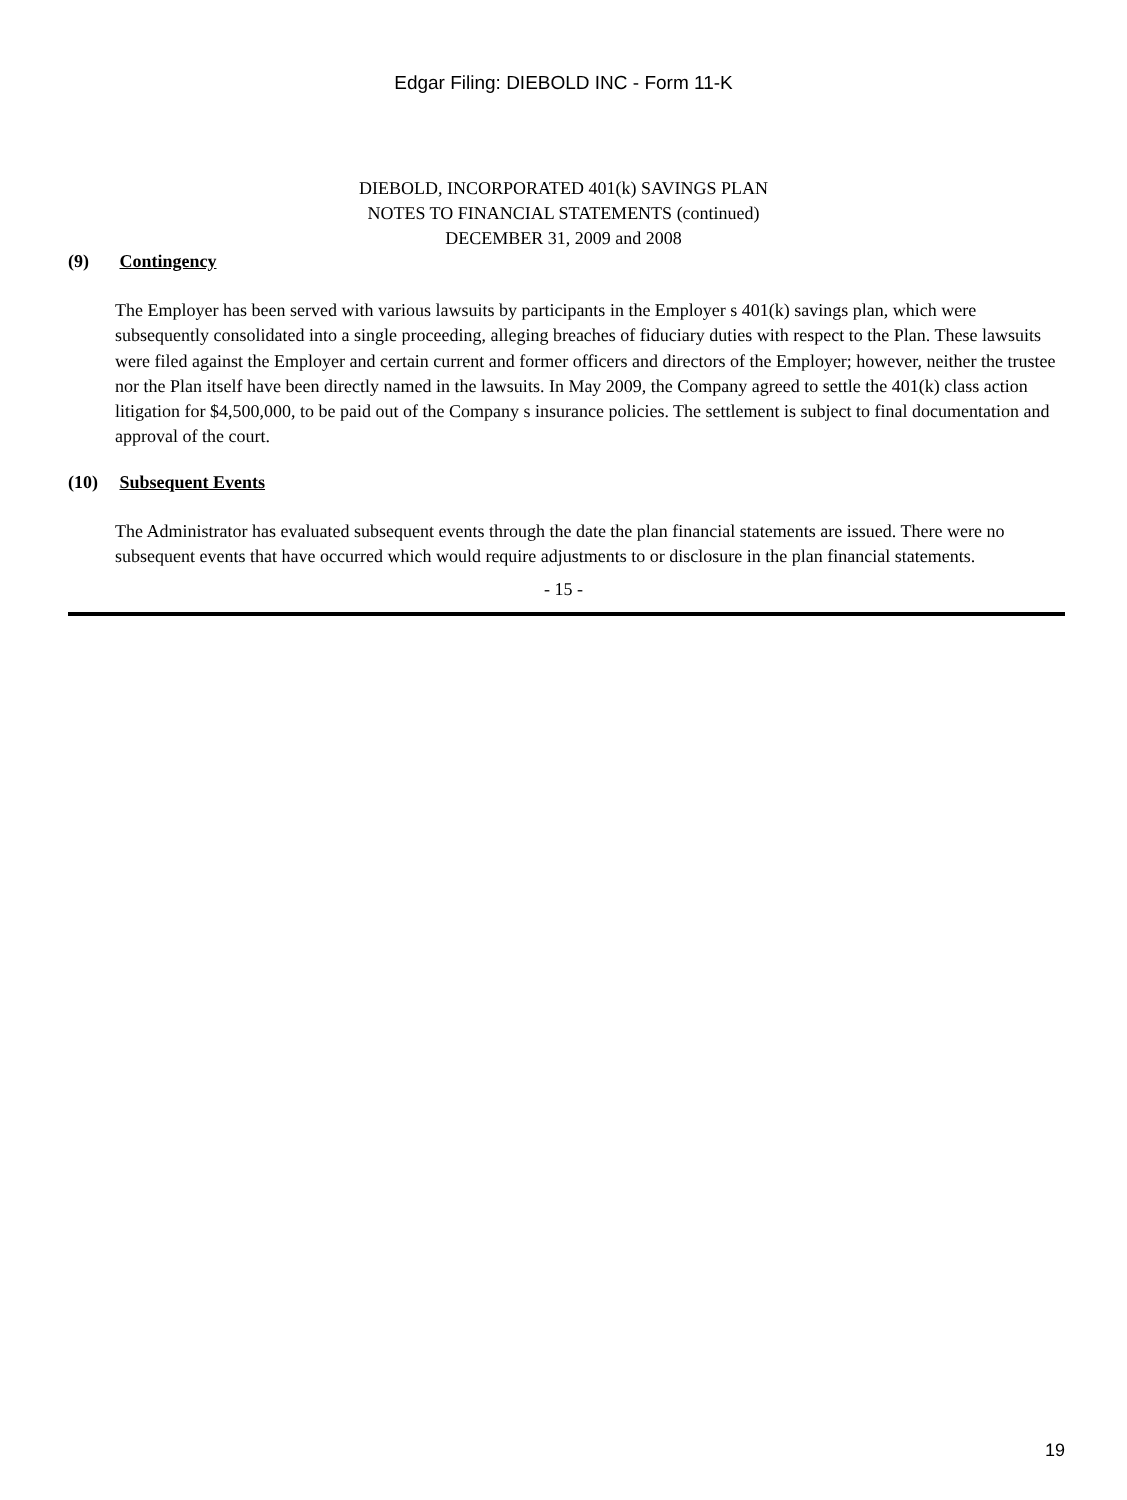Edgar Filing: DIEBOLD INC - Form 11-K
DIEBOLD, INCORPORATED 401(k) SAVINGS PLAN
NOTES TO FINANCIAL STATEMENTS (continued)
DECEMBER 31, 2009 and 2008
(9) Contingency
The Employer has been served with various lawsuits by participants in the Employer s 401(k) savings plan, which were subsequently consolidated into a single proceeding, alleging breaches of fiduciary duties with respect to the Plan. These lawsuits were filed against the Employer and certain current and former officers and directors of the Employer; however, neither the trustee nor the Plan itself have been directly named in the lawsuits. In May 2009, the Company agreed to settle the 401(k) class action litigation for $4,500,000, to be paid out of the Company s insurance policies. The settlement is subject to final documentation and approval of the court.
(10) Subsequent Events
The Administrator has evaluated subsequent events through the date the plan financial statements are issued. There were no subsequent events that have occurred which would require adjustments to or disclosure in the plan financial statements.
- 15 -
19